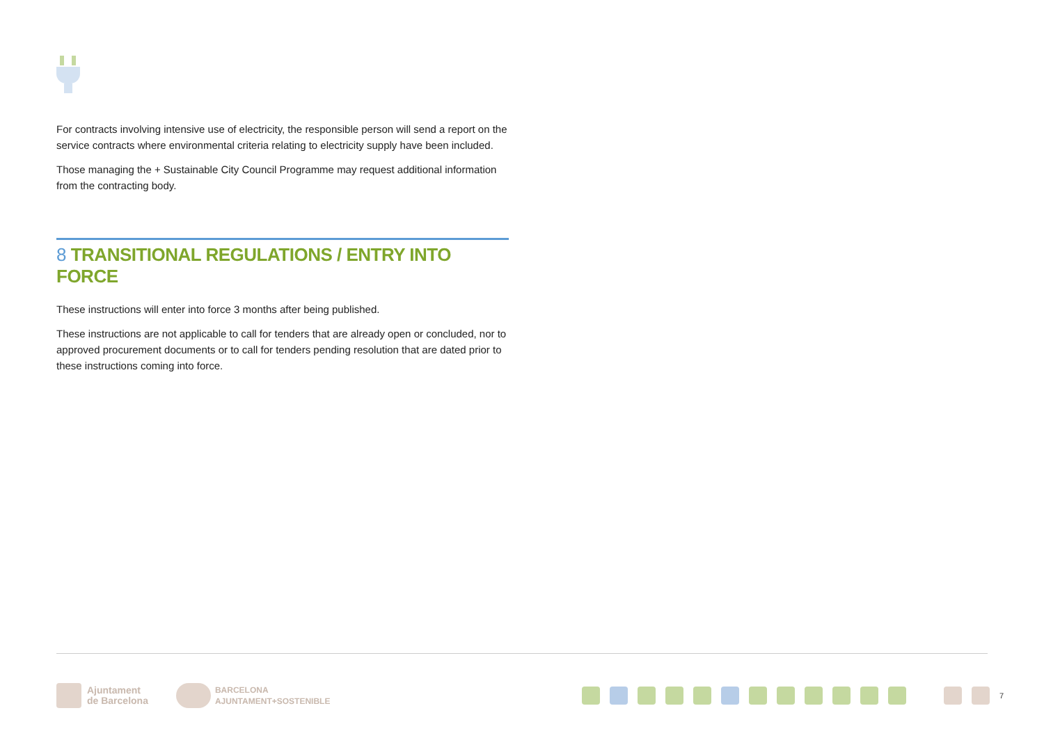For contracts involving intensive use of electricity, the responsible person will send a report on the service contracts where environmental criteria relating to electricity supply have been included.
Those managing the + Sustainable City Council Programme may request additional information from the contracting body.
8 TRANSITIONAL REGULATIONS / ENTRY INTO FORCE
These instructions will enter into force 3 months after being published.
These instructions are not applicable to call for tenders that are already open or concluded, nor to approved procurement documents or to call for tenders pending resolution that are dated prior to these instructions coming into force.
Ajuntament
de Barcelona BARCELONA
AJUNTAMENT+SOSTENIBLE 7